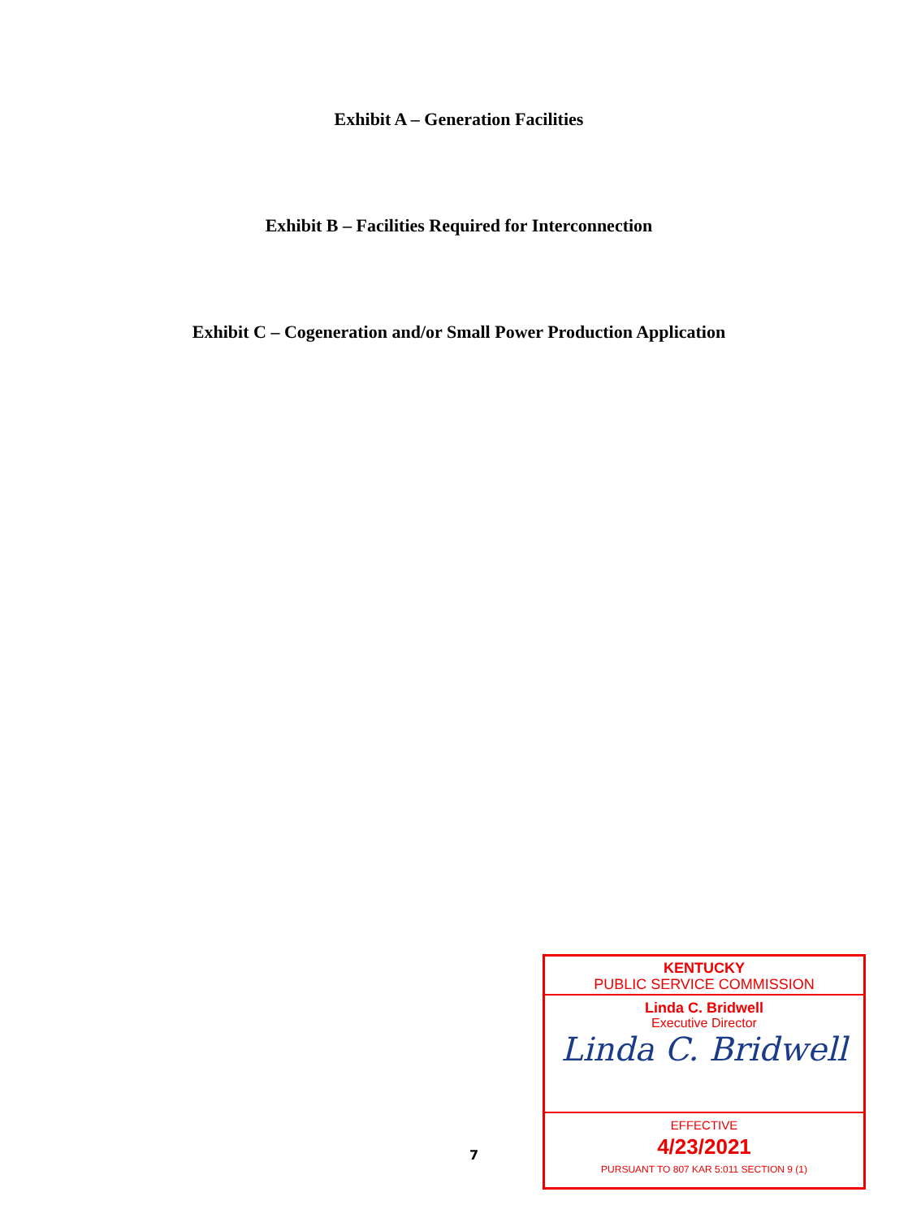Exhibit A – Generation Facilities
Exhibit B – Facilities Required for Interconnection
Exhibit C – Cogeneration and/or Small Power Production Application
7
KENTUCKY
PUBLIC SERVICE COMMISSION
Linda C. Bridwell
Executive Director
Linda C. Bridwell
EFFECTIVE
4/23/2021
PURSUANT TO 807 KAR 5:011 SECTION 9 (1)